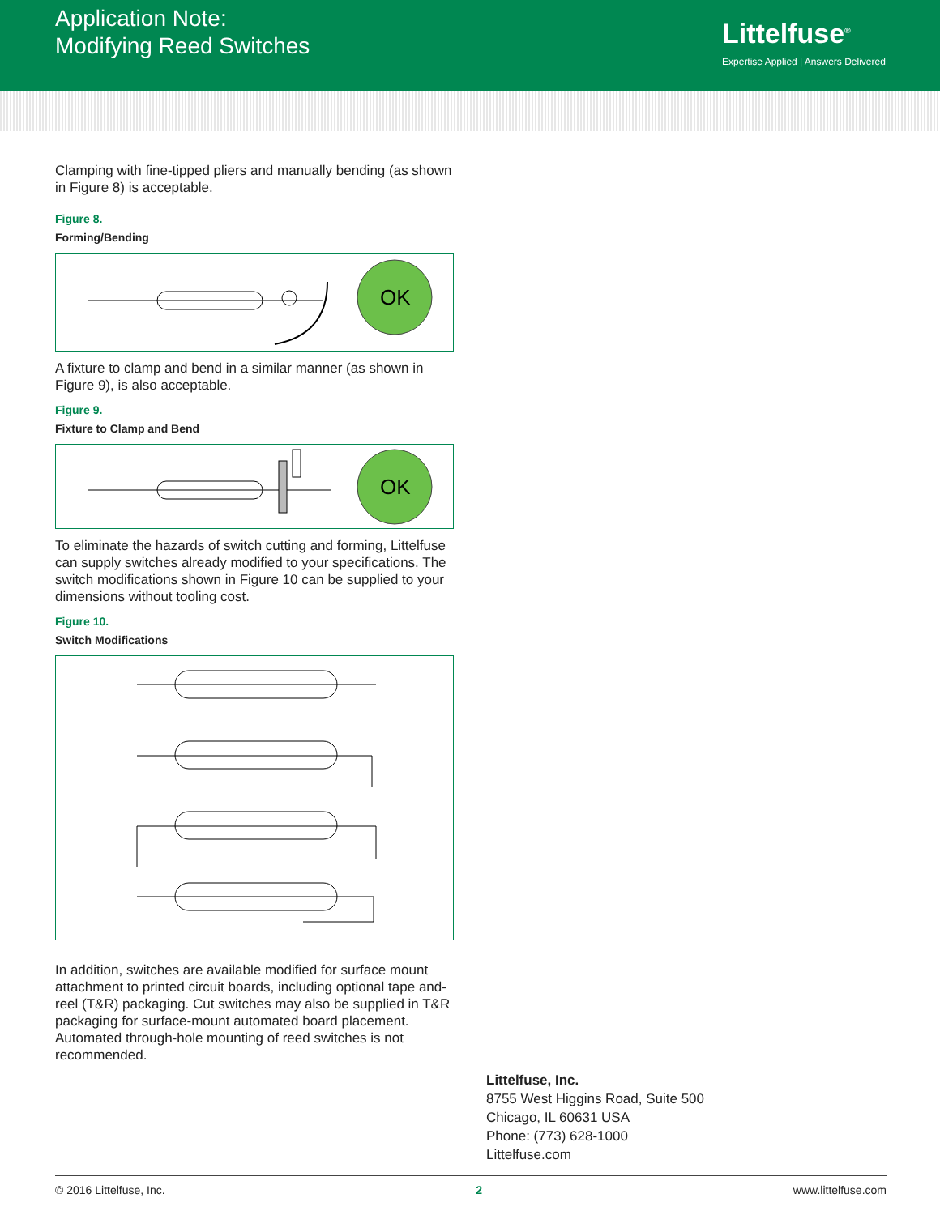Application Note:
Modifying Reed Switches
Littelfuse<sup>®</sup>
Expertise Applied | Answers Delivered
Clamping with fine-tipped pliers and manually bending (as shown in Figure 8) is acceptable.
Figure 8.
Forming/Bending
OK
A fixture to clamp and bend in a similar manner (as shown in Figure 9), is also acceptable.
Figure 9.
Fixture to Clamp and Bend
OK
To eliminate the hazards of switch cutting and forming, Littelfuse can supply switches already modified to your specifications. The switch modifications shown in Figure 10 can be supplied to your dimensions without tooling cost.
Figure 10.
Switch Modifications
In addition, switches are available modified for surface mount attachment to printed circuit boards, including optional tape and-reel (T&R) packaging. Cut switches may also be supplied in T&R packaging for surface-mount automated board placement. Automated through-hole mounting of reed switches is not recommended.
Littelfuse, Inc.
8755 West Higgins Road, Suite 500
Chicago, IL 60631 USA
Phone: (773) 628-1000
Littelfuse.com
© 2016 Littelfuse, Inc. 2 www.littelfuse.com